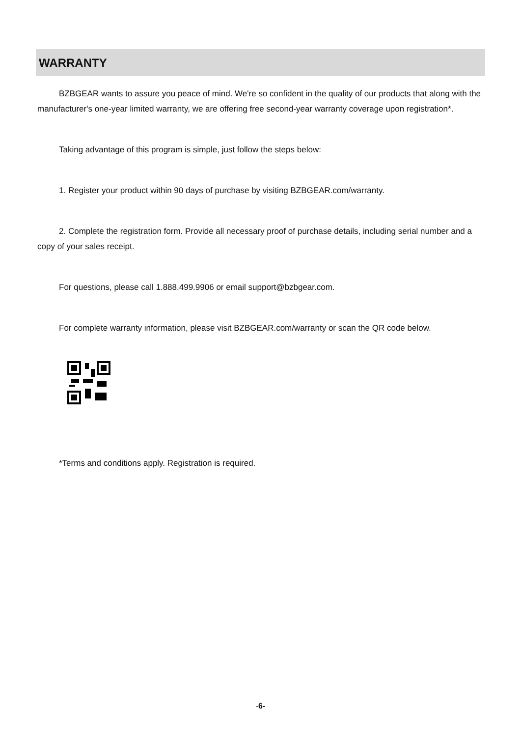WARRANTY
BZBGEAR wants to assure you peace of mind. We're so confident in the quality of our products that along with the manufacturer's one-year limited warranty, we are offering free second-year warranty coverage upon registration*.
Taking advantage of this program is simple, just follow the steps below:
1. Register your product within 90 days of purchase by visiting BZBGEAR.com/warranty.
2. Complete the registration form. Provide all necessary proof of purchase details, including serial number and a copy of your sales receipt.
For questions, please call 1.888.499.9906 or email support@bzbgear.com.
For complete warranty information, please visit BZBGEAR.com/warranty or scan the QR code below.
*Terms and conditions apply. Registration is required.
-6-